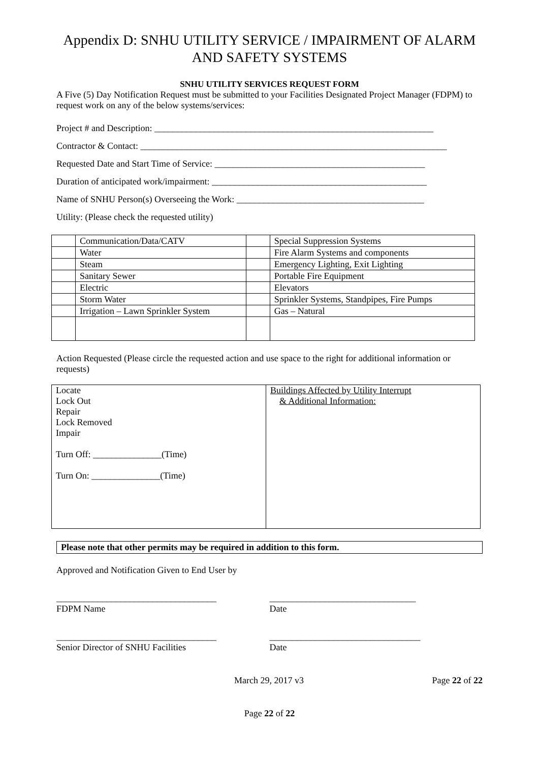Appendix D: SNHU UTILITY SERVICE / IMPAIRMENT OF ALARM AND SAFETY SYSTEMS
SNHU UTILITY SERVICES REQUEST FORM
A Five (5) Day Notification Request must be submitted to your Facilities Designated Project Manager (FDPM) to request work on any of the below systems/services:
Project # and Description: _____________________________________________________________
Contractor & Contact: ___________________________________________________________________
Requested Date and Start Time of Service: ______________________________________________
Duration of anticipated work/impairment: _______________________________________________
Name of SNHU Person(s) Overseeing the Work: _________________________________________
Utility: (Please check the requested utility)
| | Communication/Data/CATV | | Special Suppression Systems |
| | Water | | Fire Alarm Systems and components |
| | Steam | | Emergency Lighting, Exit Lighting |
| | Sanitary Sewer | | Portable Fire Equipment |
| | Electric | | Elevators |
| | Storm Water | | Sprinkler Systems, Standpipes, Fire Pumps |
| | Irrigation – Lawn Sprinkler System | | Gas – Natural |
Action Requested (Please circle the requested action and use space to the right for additional information or requests)
| Locate Lock Out Repair Lock Removed Impair Turn Off: _______________(Time) Turn On: _______________(Time) | Buildings Affected by Utility Interrupt & Additional Information: |
Please note that other permits may be required in addition to this form.
Approved and Notification Given to End User by
___________________________________
FDPM Name
________________________________
Date
___________________________________
Senior Director of SNHU Facilities
_________________________________
Date
March 29, 2017 v3 Page 22 of 22
Page 22 of 22